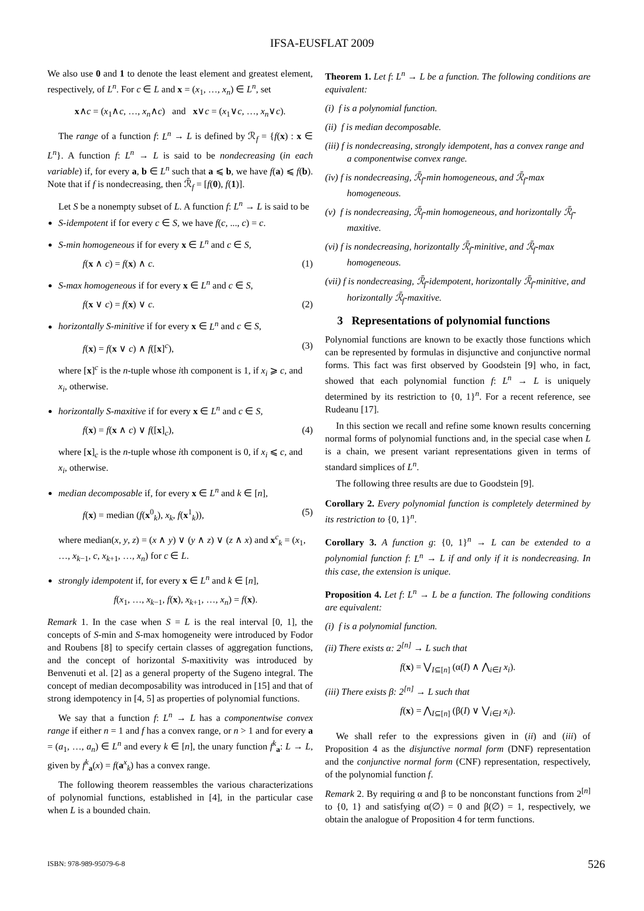IFSA-EUSFLAT 2009
We also use 0 and 1 to denote the least element and greatest element, respectively, of L<sup>n</sup>. For c ∈ L and x = (x<sub>1</sub>, …, x<sub>n</sub>) ∈ L<sup>n</sup>, set
x∧c = (x<sub>1</sub>∧c, …, x<sub>n</sub>∧c) and x∨c = (x<sub>1</sub>∨c, …, x<sub>n</sub>∨c).
The range of a function f: L<sup>n</sup> → L is defined by ℛ<sub>f</sub> = {f(x) : x ∈ L<sup>n</sup>}. A function f: L<sup>n</sup> → L is said to be nondecreasing (in each variable) if, for every a, b ∈ L<sup>n</sup> such that a ⩽ b, we have f(a) ⩽ f(b). Note that if f is nondecreasing, then ℛ̄<sub>f</sub> = [f(0), f(1)].
Let S be a nonempty subset of L. A function f: L<sup>n</sup> → L is said to be
S-idempotent if for every c ∈ S, we have f(c, ..., c) = c.
S-min homogeneous if for every x ∈ L<sup>n</sup> and c ∈ S,
f(x ∧ c) = f(x) ∧ c. (1)
S-max homogeneous if for every x ∈ L<sup>n</sup> and c ∈ S,
f(x ∨ c) = f(x) ∨ c. (2)
horizontally S-minitive if for every x ∈ L<sup>n</sup> and c ∈ S,
f(x) = f(x ∨ c) ∧ f([x]<sup>c</sup>), (3)
where [x]<sup>c</sup> is the n-tuple whose ith component is 1, if x<sub>i</sub> ⩾ c, and x<sub>i</sub>, otherwise.
horizontally S-maxitive if for every x ∈ L<sup>n</sup> and c ∈ S,
f(x) = f(x ∧ c) ∨ f([x]<sub>c</sub>), (4)
where [x]<sub>c</sub> is the n-tuple whose ith component is 0, if x<sub>i</sub> ⩽ c, and x<sub>i</sub>, otherwise.
median decomposable if, for every x ∈ L<sup>n</sup> and k ∈ [n],
f(x) = median (f(x<sup>0</sup><sub>k</sub>), x<sub>k</sub>, f(x<sup>1</sup><sub>k</sub>)), (5)
where median(x, y, z) = (x ∧ y) ∨ (y ∧ z) ∨ (z ∧ x) and x<sup>c</sup><sub>k</sub> = (x<sub>1</sub>, …, x<sub>k−1</sub>, c, x<sub>k+1</sub>, …, x<sub>n</sub>) for c ∈ L.
strongly idempotent if, for every x ∈ L<sup>n</sup> and k ∈ [n],
f(x<sub>1</sub>, …, x<sub>k−1</sub>, f(x), x<sub>k+1</sub>, …, x<sub>n</sub>) = f(x).
Remark 1. In the case when S = L is the real interval [0, 1], the concepts of S-min and S-max homogeneity were introduced by Fodor and Roubens [8] to specify certain classes of aggregation functions, and the concept of horizontal S-maxitivity was introduced by Benvenuti et al. [2] as a general property of the Sugeno integral. The concept of median decomposability was introduced in [15] and that of strong idempotency in [4, 5] as properties of polynomial functions.
We say that a function f: L<sup>n</sup> → L has a componentwise convex range if either n = 1 and f has a convex range, or n > 1 and for every a = (a<sub>1</sub>, …, a<sub>n</sub>) ∈ L<sup>n</sup> and every k ∈ [n], the unary function f<sup>k</sup><sub>a</sub>: L → L, given by f<sup>k</sup><sub>a</sub>(x) = f(a<sup>x</sup><sub>k</sub>) has a convex range.
The following theorem reassembles the various characterizations of polynomial functions, established in [4], in the particular case when L is a bounded chain.
Theorem 1. Let f: L<sup>n</sup> → L be a function. The following conditions are equivalent:
(i) f is a polynomial function.
(ii) f is median decomposable.
(iii) f is nondecreasing, strongly idempotent, has a convex range and a componentwise convex range.
(iv) f is nondecreasing, ℛ̄<sub>f</sub>-min homogeneous, and ℛ̄<sub>f</sub>-max homogeneous.
(v) f is nondecreasing, ℛ̄<sub>f</sub>-min homogeneous, and horizontally ℛ̄<sub>f</sub>-maxitive.
(vi) f is nondecreasing, horizontally ℛ̄<sub>f</sub>-minitive, and ℛ̄<sub>f</sub>-max homogeneous.
(vii) f is nondecreasing, ℛ̄<sub>f</sub>-idempotent, horizontally ℛ̄<sub>f</sub>-minitive, and horizontally ℛ̄<sub>f</sub>-maxitive.
3 Representations of polynomial functions
Polynomial functions are known to be exactly those functions which can be represented by formulas in disjunctive and conjunctive normal forms. This fact was first observed by Goodstein [9] who, in fact, showed that each polynomial function f: L<sup>n</sup> → L is uniquely determined by its restriction to {0, 1}<sup>n</sup>. For a recent reference, see Rudeanu [17].
In this section we recall and refine some known results concerning normal forms of polynomial functions and, in the special case when L is a chain, we present variant representations given in terms of standard simplices of L<sup>n</sup>.
The following three results are due to Goodstein [9].
Corollary 2. Every polynomial function is completely determined by its restriction to {0, 1}<sup>n</sup>.
Corollary 3. A function g: {0, 1}<sup>n</sup> → L can be extended to a polynomial function f: L<sup>n</sup> → L if and only if it is nondecreasing. In this case, the extension is unique.
Proposition 4. Let f: L<sup>n</sup> → L be a function. The following conditions are equivalent:
(i) f is a polynomial function.
(ii) There exists α: 2<sup>[n]</sup> → L such that
f(x) = ⋁<sub>I⊆[n]</sub> (α(I) ∧ ⋀<sub>i∈I</sub> x<sub>i</sub>).
(iii) There exists β: 2<sup>[n]</sup> → L such that
f(x) = ⋀<sub>I⊆[n]</sub> (β(I) ∨ ⋁<sub>i∈I</sub> x<sub>i</sub>).
We shall refer to the expressions given in (ii) and (iii) of Proposition 4 as the disjunctive normal form (DNF) representation and the conjunctive normal form (CNF) representation, respectively, of the polynomial function f.
Remark 2. By requiring α and β to be nonconstant functions from 2<sup>[n]</sup> to {0, 1} and satisfying α(∅) = 0 and β(∅) = 1, respectively, we obtain the analogue of Proposition 4 for term functions.
ISBN: 978-989-95079-6-8 526